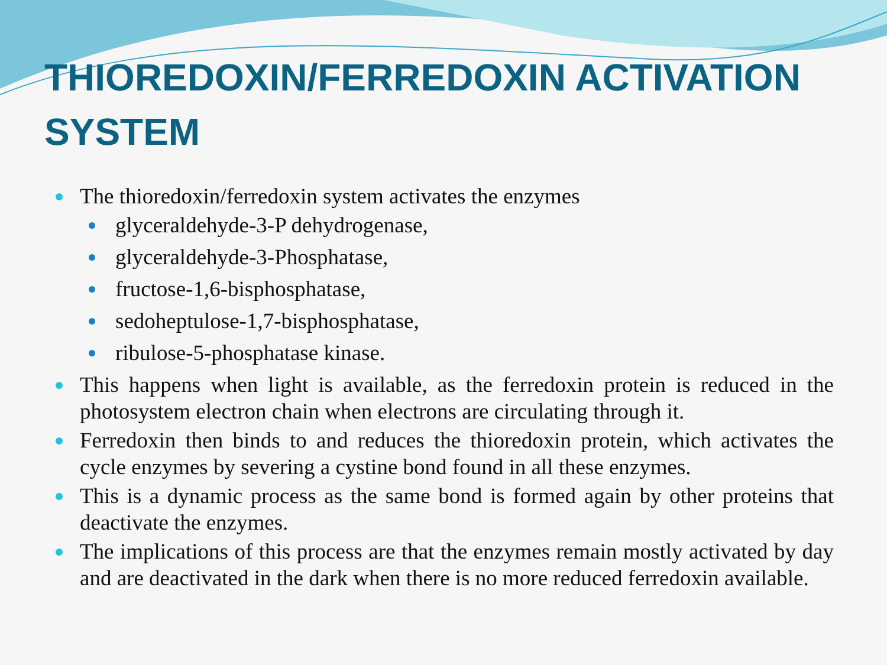THIOREDOXIN/FERREDOXIN ACTIVATION SYSTEM
The thioredoxin/ferredoxin system activates the enzymes
glyceraldehyde-3-P dehydrogenase,
glyceraldehyde-3-Phosphatase,
fructose-1,6-bisphosphatase,
sedoheptulose-1,7-bisphosphatase,
ribulose-5-phosphatase kinase.
This happens when light is available, as the ferredoxin protein is reduced in the photosystem electron chain when electrons are circulating through it.
Ferredoxin then binds to and reduces the thioredoxin protein, which activates the cycle enzymes by severing a cystine bond found in all these enzymes.
This is a dynamic process as the same bond is formed again by other proteins that deactivate the enzymes.
The implications of this process are that the enzymes remain mostly activated by day and are deactivated in the dark when there is no more reduced ferredoxin available.